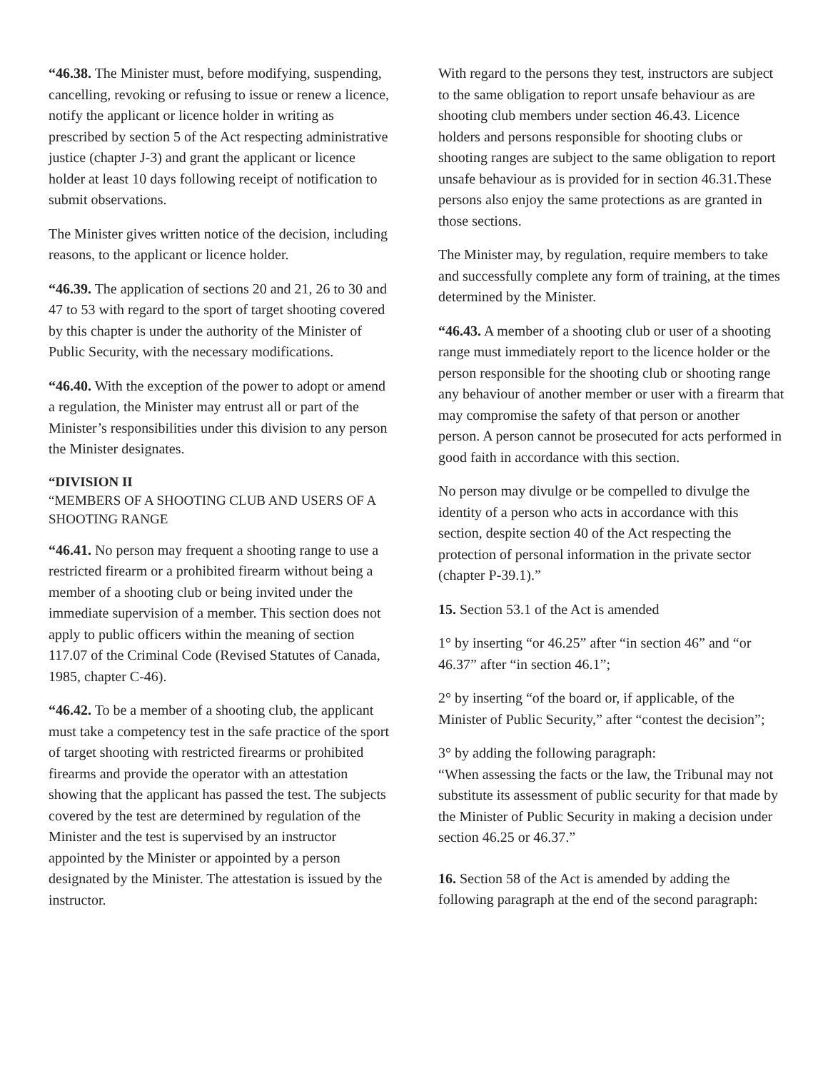“46.38. The Minister must, before modifying, suspending, cancelling, revoking or refusing to issue or renew a licence, notify the applicant or licence holder in writing as prescribed by section 5 of the Act respecting administrative justice (chapter J-3) and grant the applicant or licence holder at least 10 days following receipt of notification to submit observations.
The Minister gives written notice of the decision, including reasons, to the applicant or licence holder.
“46.39. The application of sections 20 and 21, 26 to 30 and 47 to 53 with regard to the sport of target shooting covered by this chapter is under the authority of the Minister of Public Security, with the necessary modifications.
“46.40. With the exception of the power to adopt or amend a regulation, the Minister may entrust all or part of the Minister’s responsibilities under this division to any person the Minister designates.
“DIVISION II
“MEMBERS OF A SHOOTING CLUB AND USERS OF A SHOOTING RANGE
“46.41. No person may frequent a shooting range to use a restricted firearm or a prohibited firearm without being a member of a shooting club or being invited under the immediate supervision of a member. This section does not apply to public officers within the meaning of section 117.07 of the Criminal Code (Revised Statutes of Canada, 1985, chapter C-46).
“46.42. To be a member of a shooting club, the applicant must take a competency test in the safe practice of the sport of target shooting with restricted firearms or prohibited firearms and provide the operator with an attestation showing that the applicant has passed the test. The subjects covered by the test are determined by regulation of the Minister and the test is supervised by an instructor appointed by the Minister or appointed by a person designated by the Minister. The attestation is issued by the instructor.
With regard to the persons they test, instructors are subject to the same obligation to report unsafe behaviour as are shooting club members under section 46.43. Licence holders and persons responsible for shooting clubs or shooting ranges are subject to the same obligation to report unsafe behaviour as is provided for in section 46.31.These persons also enjoy the same protections as are granted in those sections.
The Minister may, by regulation, require members to take and successfully complete any form of training, at the times determined by the Minister.
“46.43. A member of a shooting club or user of a shooting range must immediately report to the licence holder or the person responsible for the shooting club or shooting range any behaviour of another member or user with a firearm that may compromise the safety of that person or another person. A person cannot be prosecuted for acts performed in good faith in accordance with this section.
No person may divulge or be compelled to divulge the identity of a person who acts in accordance with this section, despite section 40 of the Act respecting the protection of personal information in the private sector (chapter P-39.1).”
15. Section 53.1 of the Act is amended
1° by inserting “or 46.25” after “in section 46” and “or 46.37” after “in section 46.1”;
2° by inserting “of the board or, if applicable, of the Minister of Public Security,” after “contest the decision”;
3° by adding the following paragraph:
“When assessing the facts or the law, the Tribunal may not substitute its assessment of public security for that made by the Minister of Public Security in making a decision under section 46.25 or 46.37.”
16. Section 58 of the Act is amended by adding the following paragraph at the end of the second paragraph: